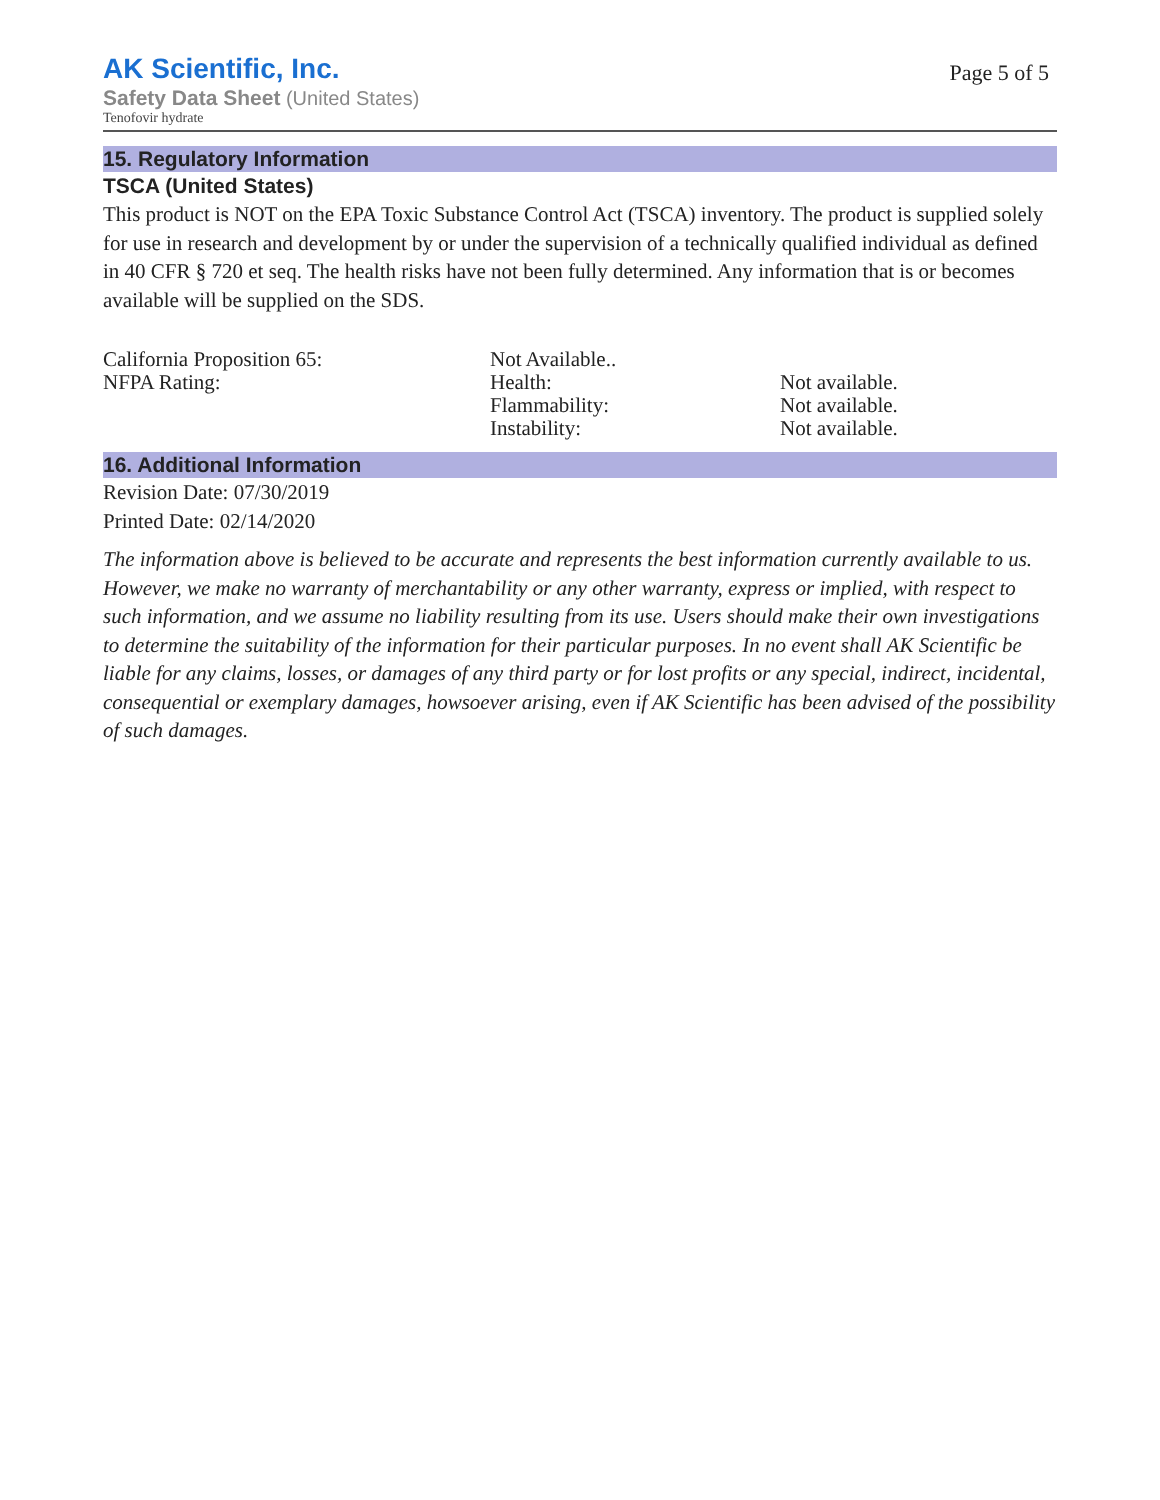AK Scientific, Inc.
Safety Data Sheet (United States)
Tenofovir hydrate
Page 5 of 5
15. Regulatory Information
TSCA (United States)
This product is NOT on the EPA Toxic Substance Control Act (TSCA) inventory. The product is supplied solely for use in research and development by or under the supervision of a technically qualified individual as defined in 40 CFR § 720 et seq. The health risks have not been fully determined. Any information that is or becomes available will be supplied on the SDS.
| California Proposition 65: | Not Available.. | |
| NFPA Rating: | Health: | Not available. |
| | Flammability: | Not available. |
| | Instability: | Not available. |
16. Additional Information
Revision Date: 07/30/2019
Printed Date: 02/14/2020
The information above is believed to be accurate and represents the best information currently available to us. However, we make no warranty of merchantability or any other warranty, express or implied, with respect to such information, and we assume no liability resulting from its use. Users should make their own investigations to determine the suitability of the information for their particular purposes. In no event shall AK Scientific be liable for any claims, losses, or damages of any third party or for lost profits or any special, indirect, incidental, consequential or exemplary damages, howsoever arising, even if AK Scientific has been advised of the possibility of such damages.